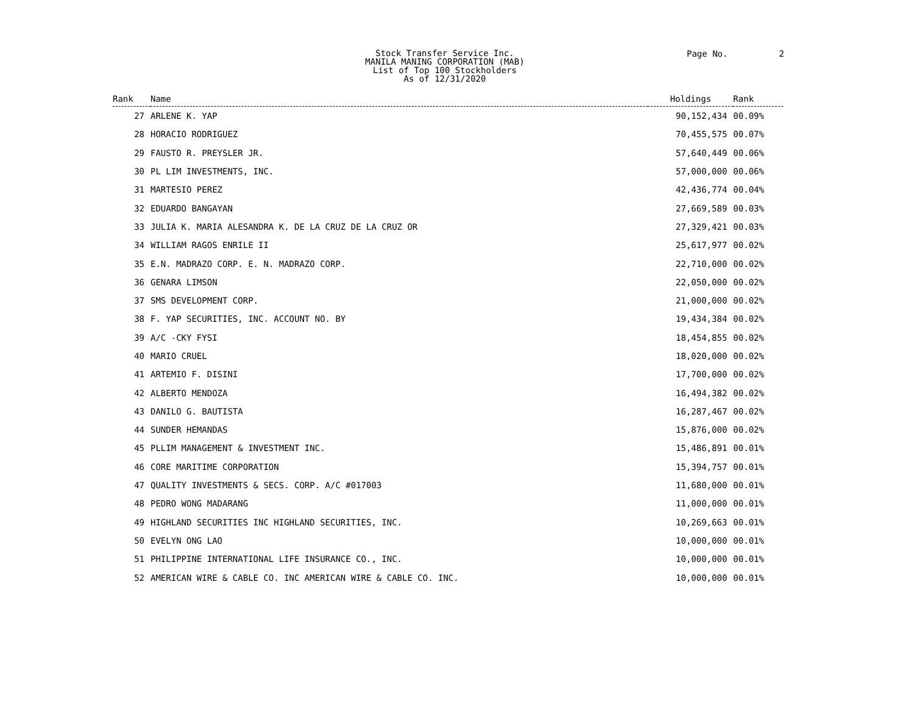Stock Transfer Service Inc.
MANILA MANING CORPORATION (MAB)
List of Top 100 Stockholders
As of 12/31/2020
Page No. 2
| Rank | Name | Holdings | Rank |
| --- | --- | --- | --- |
| 27 | ARLENE K. YAP | 90,152,434 | 00.09% |
| 28 | HORACIO RODRIGUEZ | 70,455,575 | 00.07% |
| 29 | FAUSTO R. PREYSLER JR. | 57,640,449 | 00.06% |
| 30 | PL LIM INVESTMENTS, INC. | 57,000,000 | 00.06% |
| 31 | MARTESIO PEREZ | 42,436,774 | 00.04% |
| 32 | EDUARDO BANGAYAN | 27,669,589 | 00.03% |
| 33 | JULIA K. MARIA ALESANDRA K. DE LA CRUZ DE LA CRUZ OR | 27,329,421 | 00.03% |
| 34 | WILLIAM RAGOS ENRILE II | 25,617,977 | 00.02% |
| 35 | E.N. MADRAZO CORP. E. N. MADRAZO CORP. | 22,710,000 | 00.02% |
| 36 | GENARA LIMSON | 22,050,000 | 00.02% |
| 37 | SMS DEVELOPMENT CORP. | 21,000,000 | 00.02% |
| 38 | F. YAP SECURITIES, INC. ACCOUNT NO. BY | 19,434,384 | 00.02% |
| 39 | A/C -CKY FYSI | 18,454,855 | 00.02% |
| 40 | MARIO CRUEL | 18,020,000 | 00.02% |
| 41 | ARTEMIO F. DISINI | 17,700,000 | 00.02% |
| 42 | ALBERTO MENDOZA | 16,494,382 | 00.02% |
| 43 | DANILO G. BAUTISTA | 16,287,467 | 00.02% |
| 44 | SUNDER HEMANDAS | 15,876,000 | 00.02% |
| 45 | PLLIM MANAGEMENT & INVESTMENT INC. | 15,486,891 | 00.01% |
| 46 | CORE MARITIME CORPORATION | 15,394,757 | 00.01% |
| 47 | QUALITY INVESTMENTS & SECS. CORP. A/C #017003 | 11,680,000 | 00.01% |
| 48 | PEDRO WONG MADARANG | 11,000,000 | 00.01% |
| 49 | HIGHLAND SECURITIES INC HIGHLAND SECURITIES, INC. | 10,269,663 | 00.01% |
| 50 | EVELYN ONG LAO | 10,000,000 | 00.01% |
| 51 | PHILIPPINE INTERNATIONAL LIFE INSURANCE CO., INC. | 10,000,000 | 00.01% |
| 52 | AMERICAN WIRE & CABLE CO. INC AMERICAN WIRE & CABLE CO. INC. | 10,000,000 | 00.01% |